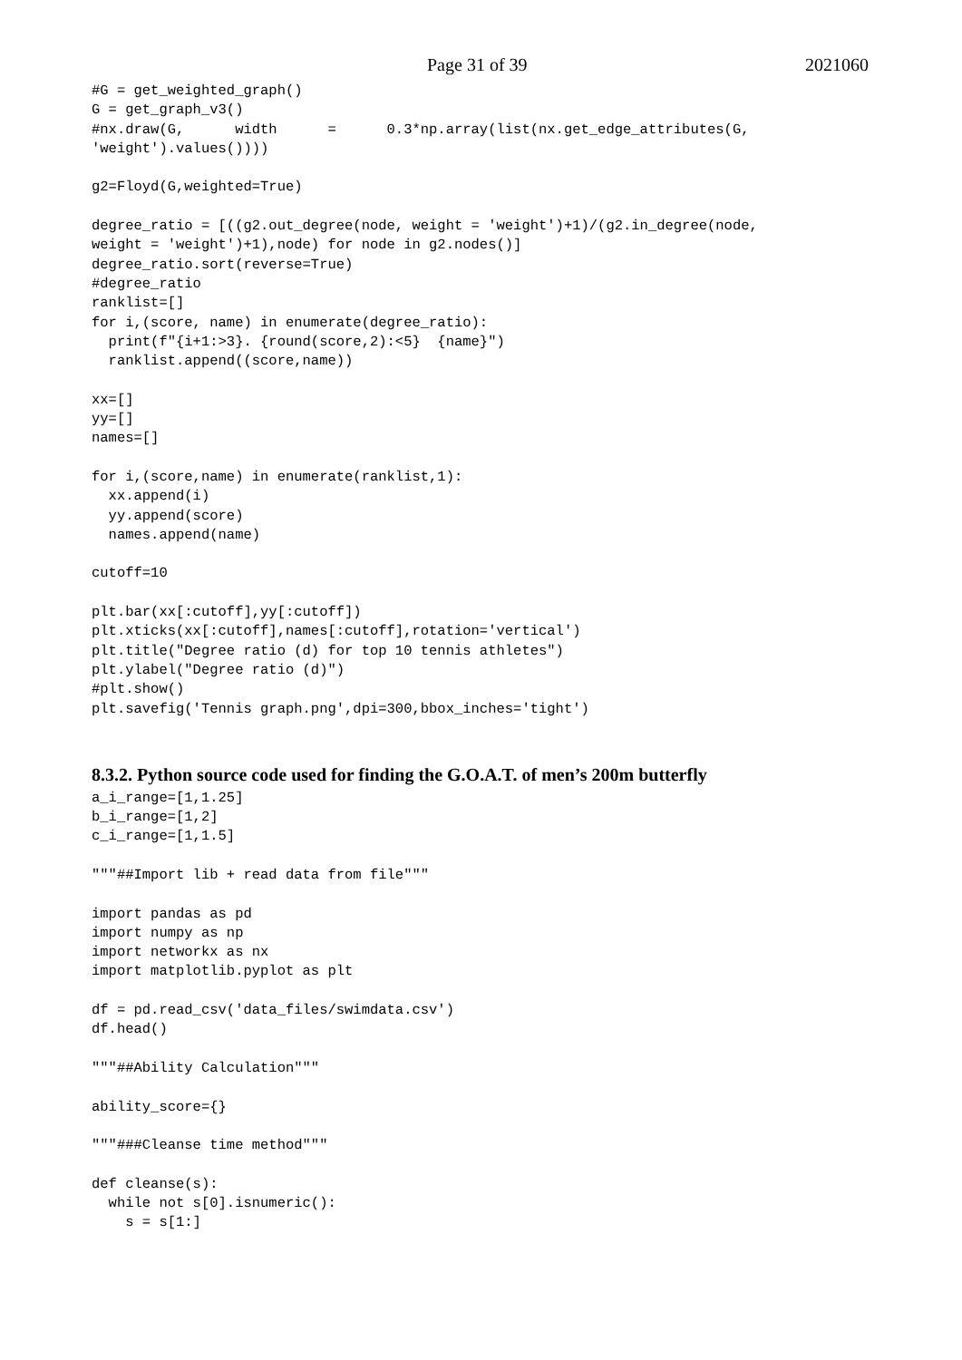Page 31 of 39 2021060
#G = get_weighted_graph()
G = get_graph_v3()
#nx.draw(G,      width      =      0.3*np.array(list(nx.get_edge_attributes(G,
'weight').values())))

g2=Floyd(G,weighted=True)

degree_ratio = [((g2.out_degree(node, weight = 'weight')+1)/(g2.in_degree(node,
weight = 'weight')+1),node) for node in g2.nodes()]
degree_ratio.sort(reverse=True)
#degree_ratio
ranklist=[]
for i,(score, name) in enumerate(degree_ratio):
  print(f"{i+1:>3}. {round(score,2):<5}  {name}")
  ranklist.append((score,name))

xx=[]
yy=[]
names=[]

for i,(score,name) in enumerate(ranklist,1):
  xx.append(i)
  yy.append(score)
  names.append(name)

cutoff=10

plt.bar(xx[:cutoff],yy[:cutoff])
plt.xticks(xx[:cutoff],names[:cutoff],rotation='vertical')
plt.title("Degree ratio (d) for top 10 tennis athletes")
plt.ylabel("Degree ratio (d)")
#plt.show()
plt.savefig('Tennis graph.png',dpi=300,bbox_inches='tight')
8.3.2. Python source code used for finding the G.O.A.T. of men’s 200m butterfly
a_i_range=[1,1.25]
b_i_range=[1,2]
c_i_range=[1,1.5]

"""##Import lib + read data from file"""

import pandas as pd
import numpy as np
import networkx as nx
import matplotlib.pyplot as plt

df = pd.read_csv('data_files/swimdata.csv')
df.head()

"""##Ability Calculation"""

ability_score={}

"""###Cleanse time method"""

def cleanse(s):
  while not s[0].isnumeric():
    s = s[1:]